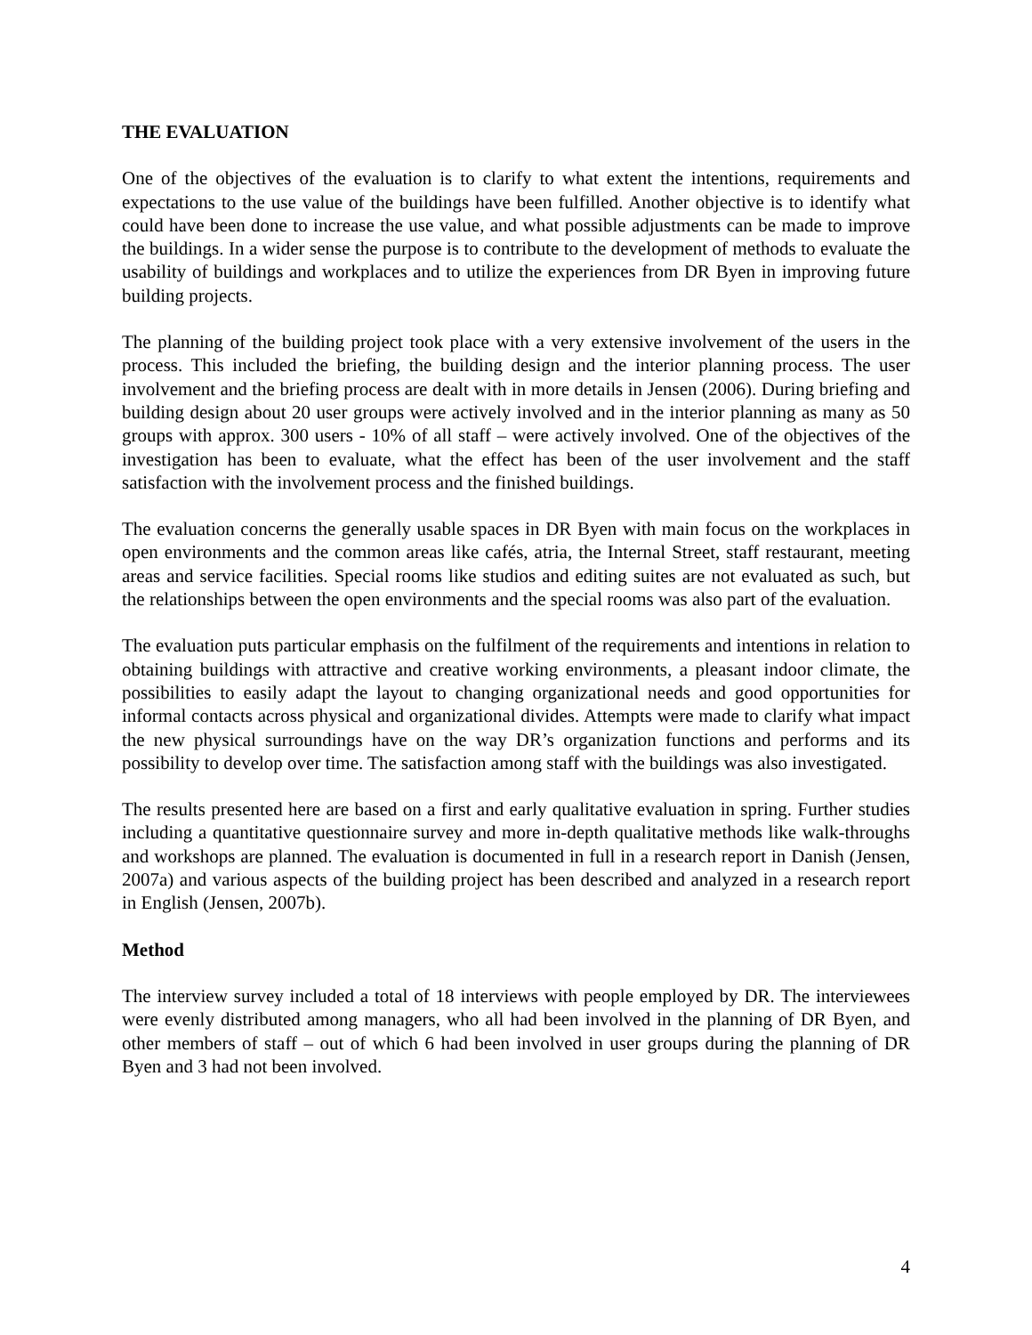THE EVALUATION
One of the objectives of the evaluation is to clarify to what extent the intentions, requirements and expectations to the use value of the buildings have been fulfilled. Another objective is to identify what could have been done to increase the use value, and what possible adjustments can be made to improve the buildings. In a wider sense the purpose is to contribute to the development of methods to evaluate the usability of buildings and workplaces and to utilize the experiences from DR Byen in improving future building projects.
The planning of the building project took place with a very extensive involvement of the users in the process. This included the briefing, the building design and the interior planning process. The user involvement and the briefing process are dealt with in more details in Jensen (2006). During briefing and building design about 20 user groups were actively involved and in the interior planning as many as 50 groups with approx. 300 users - 10% of all staff – were actively involved. One of the objectives of the investigation has been to evaluate, what the effect has been of the user involvement and the staff satisfaction with the involvement process and the finished buildings.
The evaluation concerns the generally usable spaces in DR Byen with main focus on the workplaces in open environments and the common areas like cafés, atria, the Internal Street, staff restaurant, meeting areas and service facilities. Special rooms like studios and editing suites are not evaluated as such, but the relationships between the open environments and the special rooms was also part of the evaluation.
The evaluation puts particular emphasis on the fulfilment of the requirements and intentions in relation to obtaining buildings with attractive and creative working environments, a pleasant indoor climate, the possibilities to easily adapt the layout to changing organizational needs and good opportunities for informal contacts across physical and organizational divides. Attempts were made to clarify what impact the new physical surroundings have on the way DR’s organization functions and performs and its possibility to develop over time. The satisfaction among staff with the buildings was also investigated.
The results presented here are based on a first and early qualitative evaluation in spring. Further studies including a quantitative questionnaire survey and more in-depth qualitative methods like walk-throughs and workshops are planned. The evaluation is documented in full in a research report in Danish (Jensen, 2007a) and various aspects of the building project has been described and analyzed in a research report in English (Jensen, 2007b).
Method
The interview survey included a total of 18 interviews with people employed by DR. The interviewees were evenly distributed among managers, who all had been involved in the planning of DR Byen, and other members of staff – out of which 6 had been involved in user groups during the planning of DR Byen and 3 had not been involved.
4